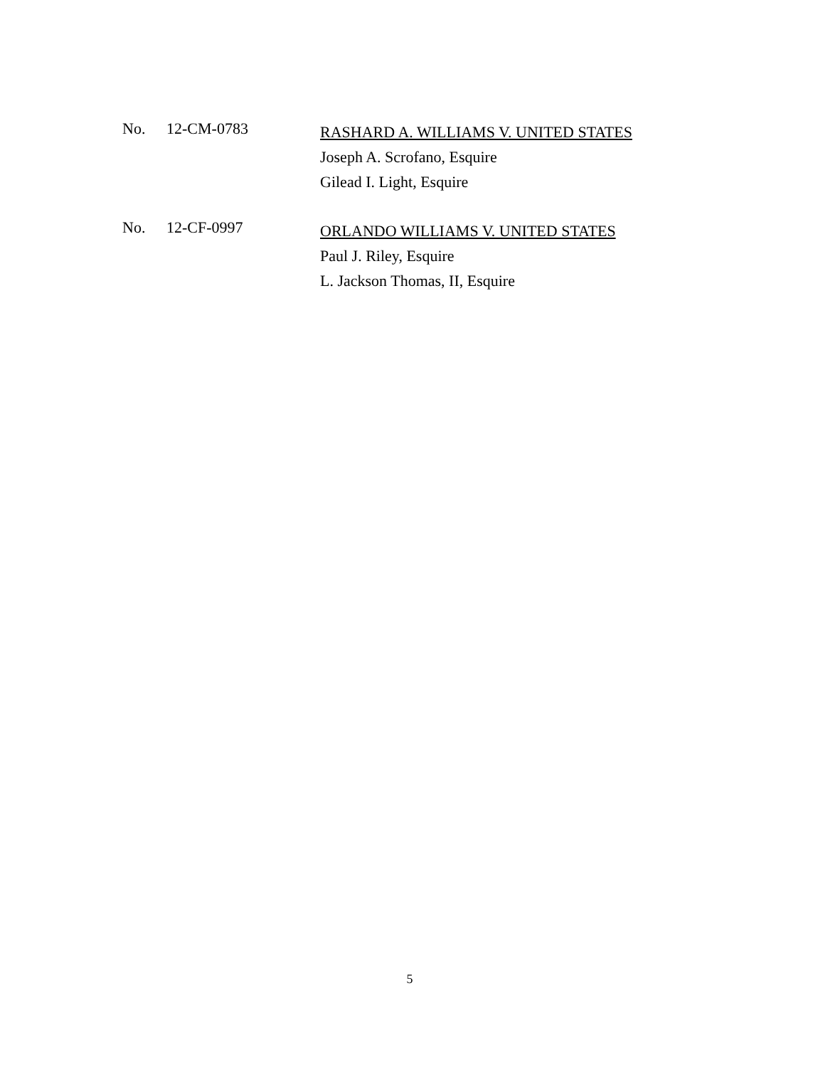No. 12-CM-0783
RASHARD A. WILLIAMS V. UNITED STATES
Joseph A. Scrofano, Esquire
Gilead I. Light, Esquire
No. 12-CF-0997
ORLANDO WILLIAMS V. UNITED STATES
Paul J. Riley, Esquire
L. Jackson Thomas, II, Esquire
5